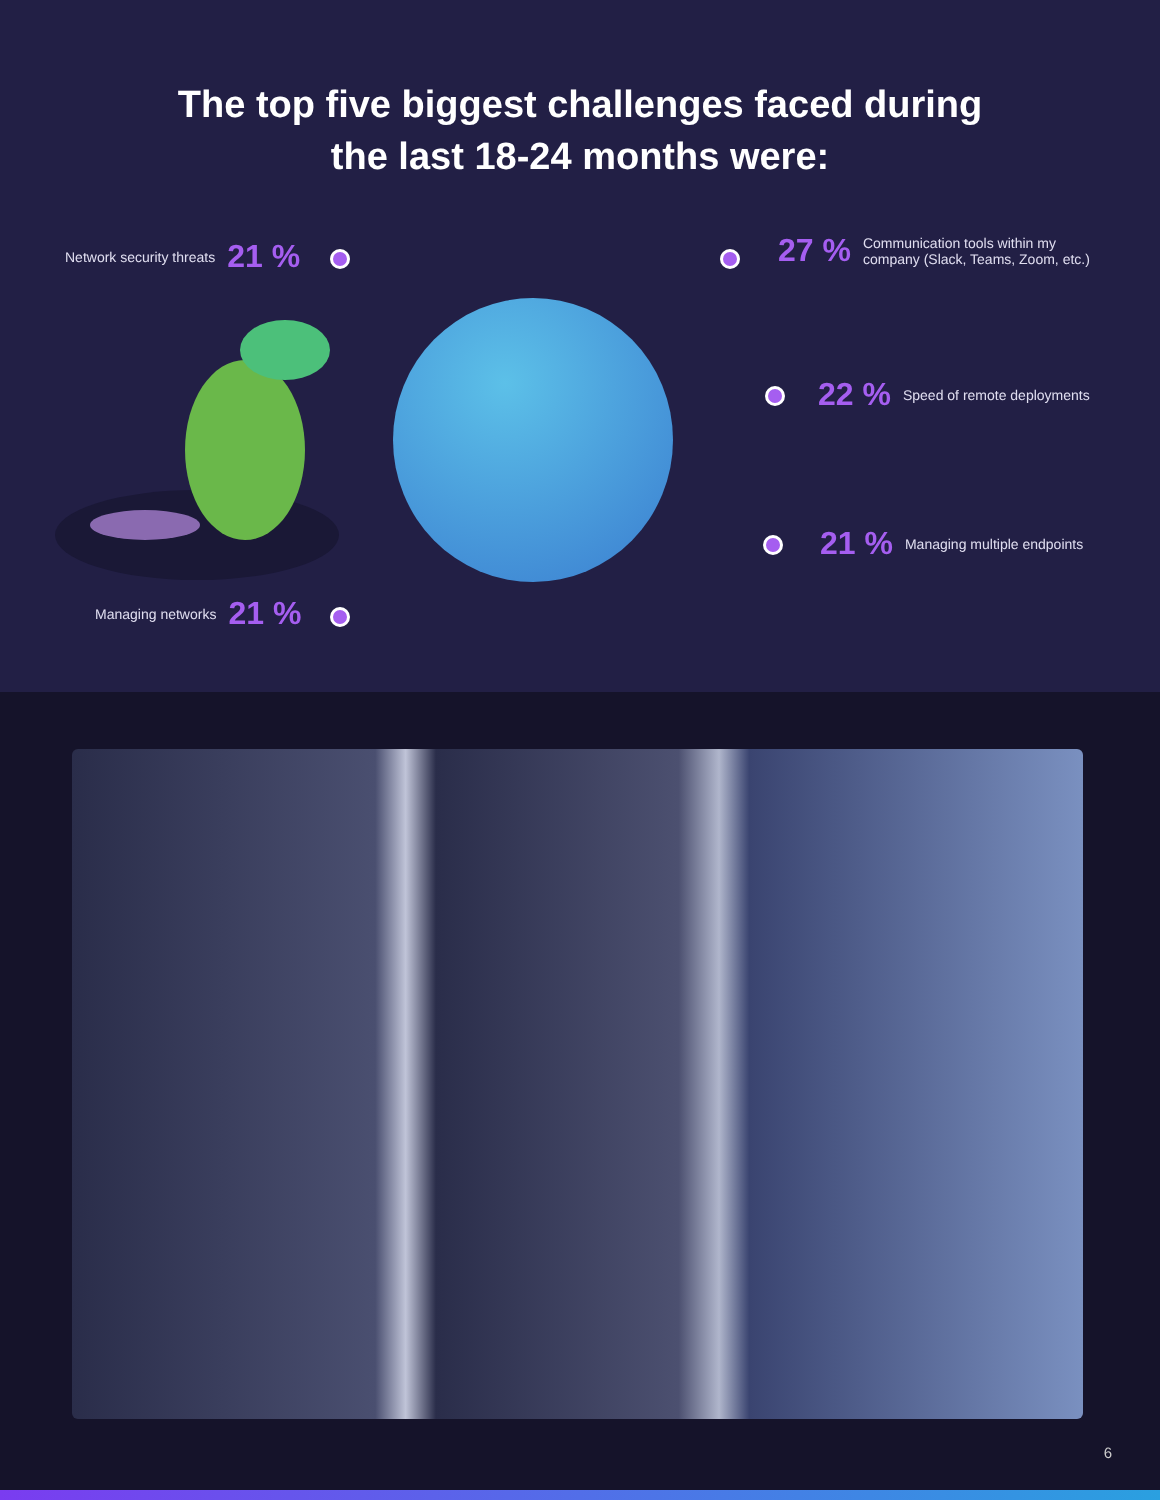The top five biggest challenges faced during
the last 18-24 months were:
Network security threats 21 %
27 % Communication tools within my
company (Slack, Teams, Zoom, etc.)
22 % Speed of remote deployments
21 % Managing multiple endpoints
Managing networks 21 %
6